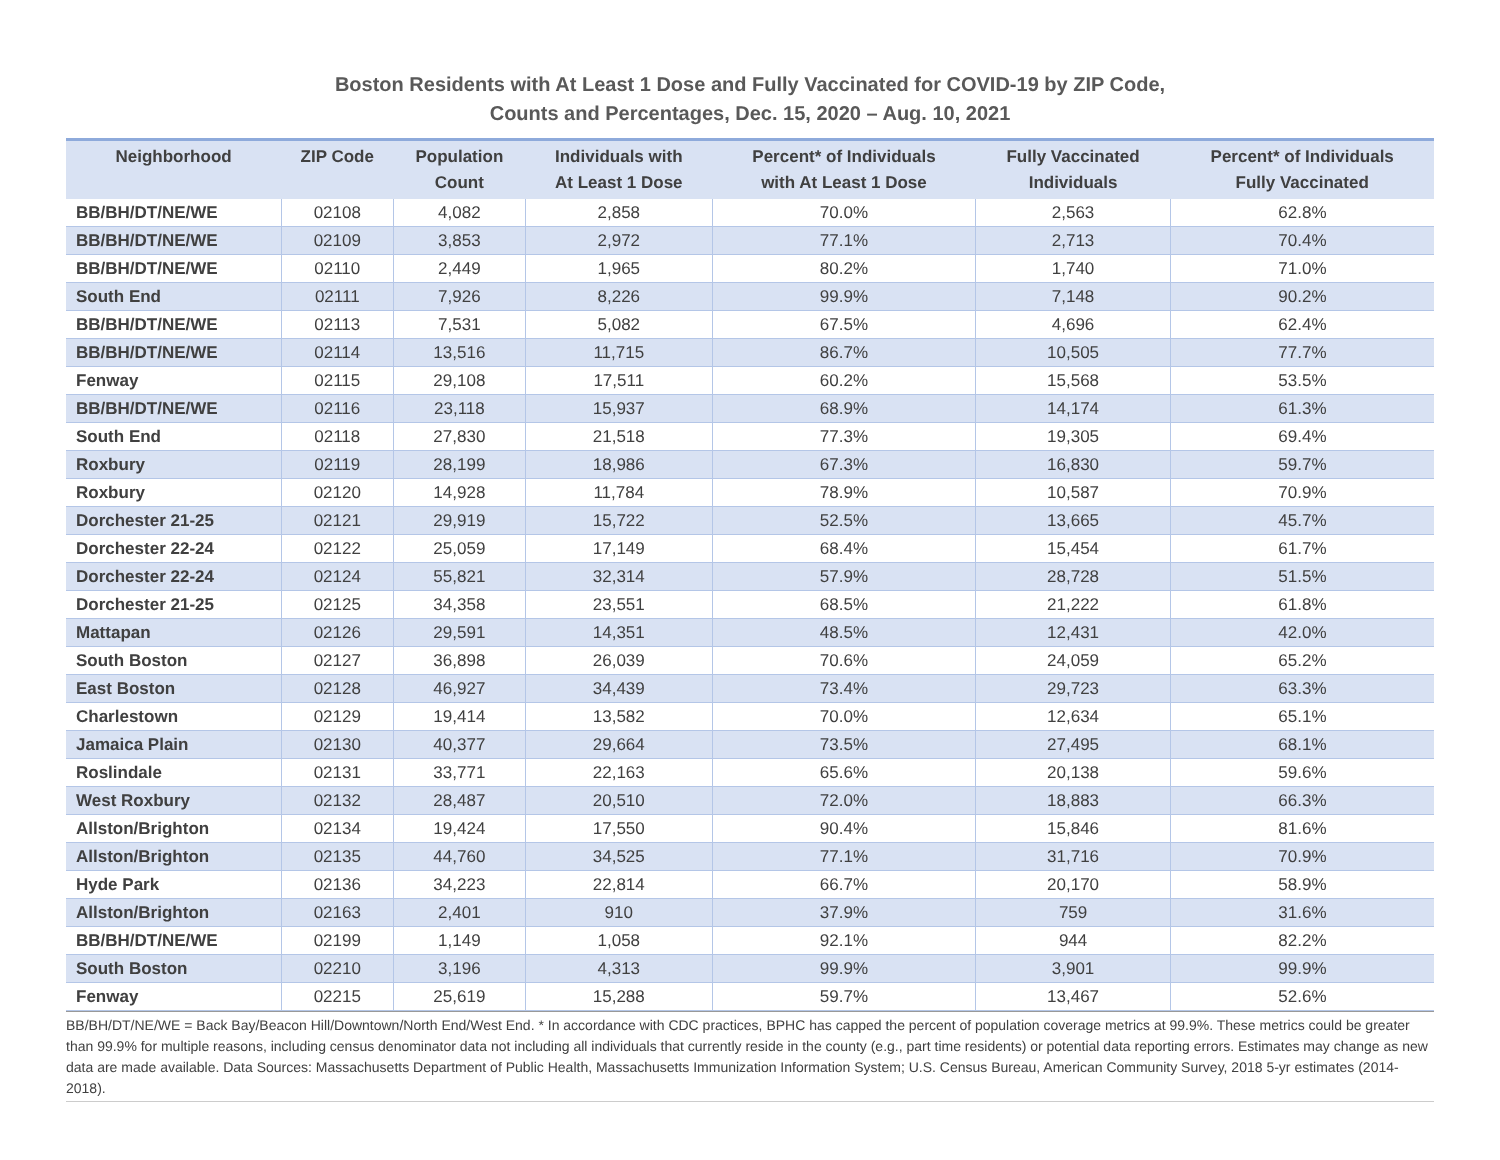Boston Residents with At Least 1 Dose and Fully Vaccinated for COVID-19 by ZIP Code,
Counts and Percentages, Dec. 15, 2020 – Aug. 10, 2021
| Neighborhood | ZIP Code | Population Count | Individuals with At Least 1 Dose | Percent* of Individuals with At Least 1 Dose | Fully Vaccinated Individuals | Percent* of Individuals Fully Vaccinated |
| --- | --- | --- | --- | --- | --- | --- |
| BB/BH/DT/NE/WE | 02108 | 4,082 | 2,858 | 70.0% | 2,563 | 62.8% |
| BB/BH/DT/NE/WE | 02109 | 3,853 | 2,972 | 77.1% | 2,713 | 70.4% |
| BB/BH/DT/NE/WE | 02110 | 2,449 | 1,965 | 80.2% | 1,740 | 71.0% |
| South End | 02111 | 7,926 | 8,226 | 99.9% | 7,148 | 90.2% |
| BB/BH/DT/NE/WE | 02113 | 7,531 | 5,082 | 67.5% | 4,696 | 62.4% |
| BB/BH/DT/NE/WE | 02114 | 13,516 | 11,715 | 86.7% | 10,505 | 77.7% |
| Fenway | 02115 | 29,108 | 17,511 | 60.2% | 15,568 | 53.5% |
| BB/BH/DT/NE/WE | 02116 | 23,118 | 15,937 | 68.9% | 14,174 | 61.3% |
| South End | 02118 | 27,830 | 21,518 | 77.3% | 19,305 | 69.4% |
| Roxbury | 02119 | 28,199 | 18,986 | 67.3% | 16,830 | 59.7% |
| Roxbury | 02120 | 14,928 | 11,784 | 78.9% | 10,587 | 70.9% |
| Dorchester 21-25 | 02121 | 29,919 | 15,722 | 52.5% | 13,665 | 45.7% |
| Dorchester 22-24 | 02122 | 25,059 | 17,149 | 68.4% | 15,454 | 61.7% |
| Dorchester 22-24 | 02124 | 55,821 | 32,314 | 57.9% | 28,728 | 51.5% |
| Dorchester 21-25 | 02125 | 34,358 | 23,551 | 68.5% | 21,222 | 61.8% |
| Mattapan | 02126 | 29,591 | 14,351 | 48.5% | 12,431 | 42.0% |
| South Boston | 02127 | 36,898 | 26,039 | 70.6% | 24,059 | 65.2% |
| East Boston | 02128 | 46,927 | 34,439 | 73.4% | 29,723 | 63.3% |
| Charlestown | 02129 | 19,414 | 13,582 | 70.0% | 12,634 | 65.1% |
| Jamaica Plain | 02130 | 40,377 | 29,664 | 73.5% | 27,495 | 68.1% |
| Roslindale | 02131 | 33,771 | 22,163 | 65.6% | 20,138 | 59.6% |
| West Roxbury | 02132 | 28,487 | 20,510 | 72.0% | 18,883 | 66.3% |
| Allston/Brighton | 02134 | 19,424 | 17,550 | 90.4% | 15,846 | 81.6% |
| Allston/Brighton | 02135 | 44,760 | 34,525 | 77.1% | 31,716 | 70.9% |
| Hyde Park | 02136 | 34,223 | 22,814 | 66.7% | 20,170 | 58.9% |
| Allston/Brighton | 02163 | 2,401 | 910 | 37.9% | 759 | 31.6% |
| BB/BH/DT/NE/WE | 02199 | 1,149 | 1,058 | 92.1% | 944 | 82.2% |
| South Boston | 02210 | 3,196 | 4,313 | 99.9% | 3,901 | 99.9% |
| Fenway | 02215 | 25,619 | 15,288 | 59.7% | 13,467 | 52.6% |
BB/BH/DT/NE/WE = Back Bay/Beacon Hill/Downtown/North End/West End. * In accordance with CDC practices, BPHC has capped the percent of population coverage metrics at 99.9%. These metrics could be greater than 99.9% for multiple reasons, including census denominator data not including all individuals that currently reside in the county (e.g., part time residents) or potential data reporting errors. Estimates may change as new data are made available. Data Sources: Massachusetts Department of Public Health, Massachusetts Immunization Information System; U.S. Census Bureau, American Community Survey, 2018 5-yr estimates (2014-2018).